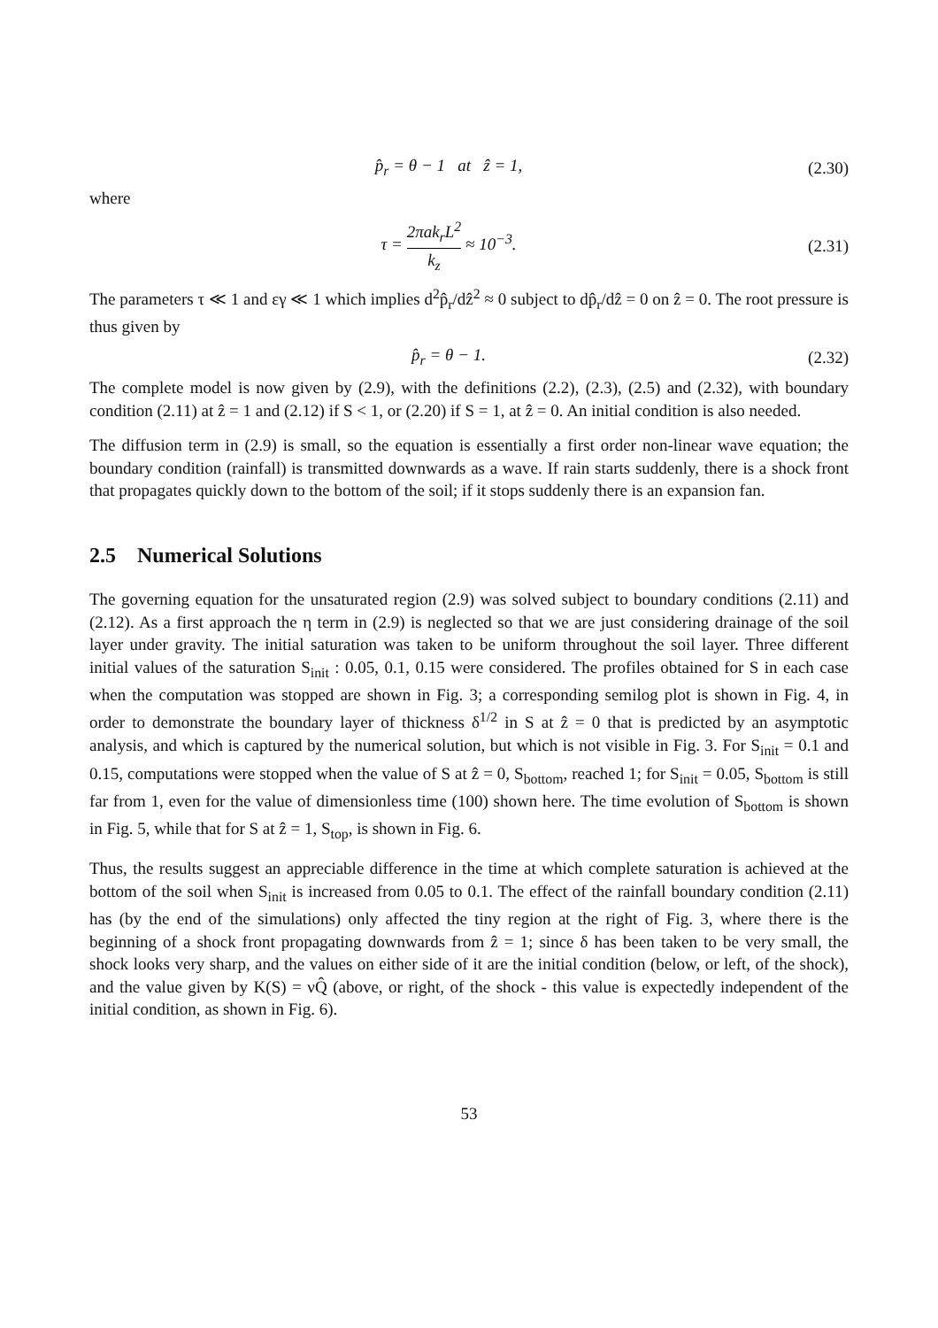p̂<sub>r</sub> = θ − 1 at ẑ = 1, (2.30)
where
τ = 2πak<sub>r</sub>L<sup>2</sup> k<sub>z</sub> ≈ 10<sup>−3</sup>. (2.31)
The parameters τ ≪ 1 and εγ ≪ 1 which implies d<sup>2</sup>p̂<sub>r</sub>/dẑ<sup>2</sup> ≈ 0 subject to dp̂<sub>r</sub>/dẑ = 0 on ẑ = 0. The root pressure is thus given by
p̂<sub>r</sub> = θ − 1. (2.32)
The complete model is now given by (2.9), with the definitions (2.2), (2.3), (2.5) and (2.32), with boundary condition (2.11) at ẑ = 1 and (2.12) if S < 1, or (2.20) if S = 1, at ẑ = 0. An initial condition is also needed.
The diffusion term in (2.9) is small, so the equation is essentially a first order non-linear wave equation; the boundary condition (rainfall) is transmitted downwards as a wave. If rain starts suddenly, there is a shock front that propagates quickly down to the bottom of the soil; if it stops suddenly there is an expansion fan.
2.5 Numerical Solutions
The governing equation for the unsaturated region (2.9) was solved subject to boundary conditions (2.11) and (2.12). As a first approach the η term in (2.9) is neglected so that we are just considering drainage of the soil layer under gravity. The initial saturation was taken to be uniform throughout the soil layer. Three different initial values of the saturation S<sub>init</sub> : 0.05, 0.1, 0.15 were considered. The profiles obtained for S in each case when the computation was stopped are shown in Fig. 3; a corresponding semilog plot is shown in Fig. 4, in order to demonstrate the boundary layer of thickness δ<sup>1/2</sup> in S at ẑ = 0 that is predicted by an asymptotic analysis, and which is captured by the numerical solution, but which is not visible in Fig. 3. For S<sub>init</sub> = 0.1 and 0.15, computations were stopped when the value of S at ẑ = 0, S<sub>bottom</sub>, reached 1; for S<sub>init</sub> = 0.05, S<sub>bottom</sub> is still far from 1, even for the value of dimensionless time (100) shown here. The time evolution of S<sub>bottom</sub> is shown in Fig. 5, while that for S at ẑ = 1, S<sub>top</sub>, is shown in Fig. 6.
Thus, the results suggest an appreciable difference in the time at which complete saturation is achieved at the bottom of the soil when S<sub>init</sub> is increased from 0.05 to 0.1. The effect of the rainfall boundary condition (2.11) has (by the end of the simulations) only affected the tiny region at the right of Fig. 3, where there is the beginning of a shock front propagating downwards from ẑ = 1; since δ has been taken to be very small, the shock looks very sharp, and the values on either side of it are the initial condition (below, or left, of the shock), and the value given by K(S) = νQ̂ (above, or right, of the shock - this value is expectedly independent of the initial condition, as shown in Fig. 6).
53